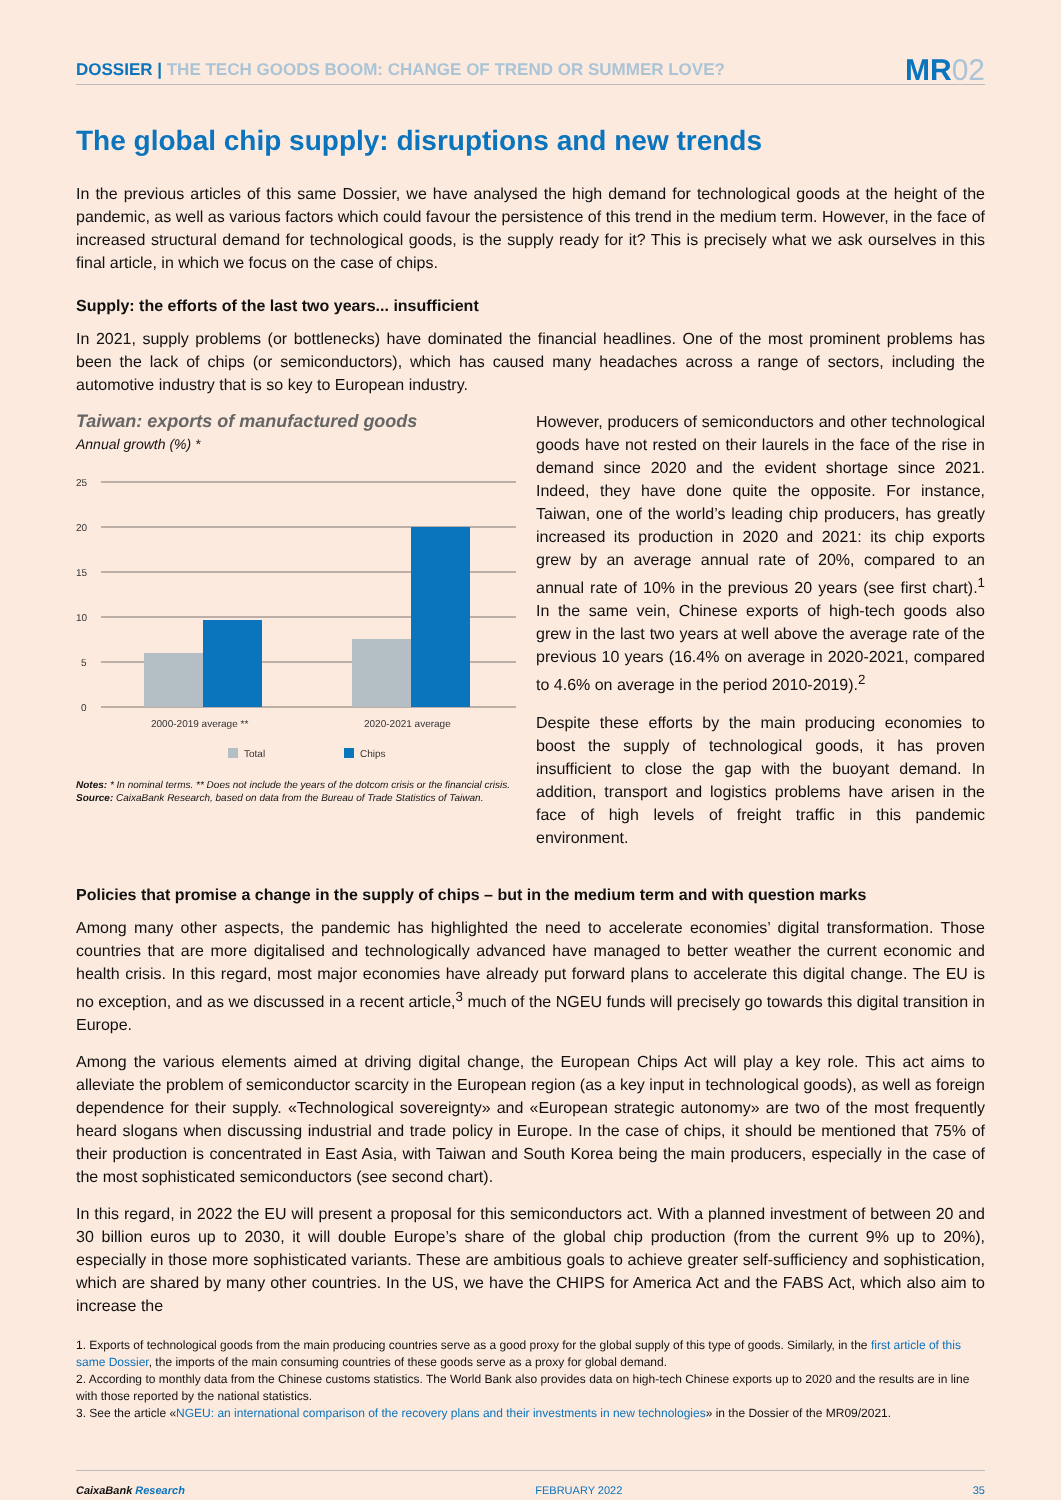DOSSIER | THE TECH GOODS BOOM: CHANGE OF TREND OR SUMMER LOVE?
MR02
The global chip supply: disruptions and new trends
In the previous articles of this same Dossier, we have analysed the high demand for technological goods at the height of the pandemic, as well as various factors which could favour the persistence of this trend in the medium term. However, in the face of increased structural demand for technological goods, is the supply ready for it? This is precisely what we ask ourselves in this final article, in which we focus on the case of chips.
Supply: the efforts of the last two years... insufficient
In 2021, supply problems (or bottlenecks) have dominated the financial headlines. One of the most prominent problems has been the lack of chips (or semiconductors), which has caused many headaches across a range of sectors, including the automotive industry that is so key to European industry.
Taiwan: exports of manufactured goods
Annual growth (%) *
25
20
15
10
5
0
2000-2019 average **
2020-2021 average
Total
Chips
Notes: * In nominal terms. ** Does not include the years of the dotcom crisis or the financial crisis.
Source: CaixaBank Research, based on data from the Bureau of Trade Statistics of Taiwan.
However, producers of semiconductors and other technological goods have not rested on their laurels in the face of the rise in demand since 2020 and the evident shortage since 2021. Indeed, they have done quite the opposite. For instance, Taiwan, one of the world’s leading chip producers, has greatly increased its production in 2020 and 2021: its chip exports grew by an average annual rate of 20%, compared to an annual rate of 10% in the previous 20 years (see first chart).<sup>1</sup> In the same vein, Chinese exports of high-tech goods also grew in the last two years at well above the average rate of the previous 10 years (16.4% on average in 2020-2021, compared to 4.6% on average in the period 2010-2019).<sup>2</sup>
Despite these efforts by the main producing economies to boost the supply of technological goods, it has proven insufficient to close the gap with the buoyant demand. In addition, transport and logistics problems have arisen in the face of high levels of freight traffic in this pandemic environment.
Policies that promise a change in the supply of chips – but in the medium term and with question marks
Among many other aspects, the pandemic has highlighted the need to accelerate economies’ digital transformation. Those countries that are more digitalised and technologically advanced have managed to better weather the current economic and health crisis. In this regard, most major economies have already put forward plans to accelerate this digital change. The EU is no exception, and as we discussed in a recent article,<sup>3</sup> much of the NGEU funds will precisely go towards this digital transition in Europe.
Among the various elements aimed at driving digital change, the European Chips Act will play a key role. This act aims to alleviate the problem of semiconductor scarcity in the European region (as a key input in technological goods), as well as foreign dependence for their supply. «Technological sovereignty» and «European strategic autonomy» are two of the most frequently heard slogans when discussing industrial and trade policy in Europe. In the case of chips, it should be mentioned that 75% of their production is concentrated in East Asia, with Taiwan and South Korea being the main producers, especially in the case of the most sophisticated semiconductors (see second chart).
In this regard, in 2022 the EU will present a proposal for this semiconductors act. With a planned investment of between 20 and 30 billion euros up to 2030, it will double Europe’s share of the global chip production (from the current 9% up to 20%), especially in those more sophisticated variants. These are ambitious goals to achieve greater self-sufficiency and sophistication, which are shared by many other countries. In the US, we have the CHIPS for America Act and the FABS Act, which also aim to increase the
1. Exports of technological goods from the main producing countries serve as a good proxy for the global supply of this type of goods. Similarly, in the first article of this same Dossier, the imports of the main consuming countries of these goods serve as a proxy for global demand.
2. According to monthly data from the Chinese customs statistics. The World Bank also provides data on high-tech Chinese exports up to 2020 and the results are in line with those reported by the national statistics.
3. See the article «NGEU: an international comparison of the recovery plans and their investments in new technologies» in the Dossier of the MR09/2021.
CaixaBank Research FEBRUARY 2022 35